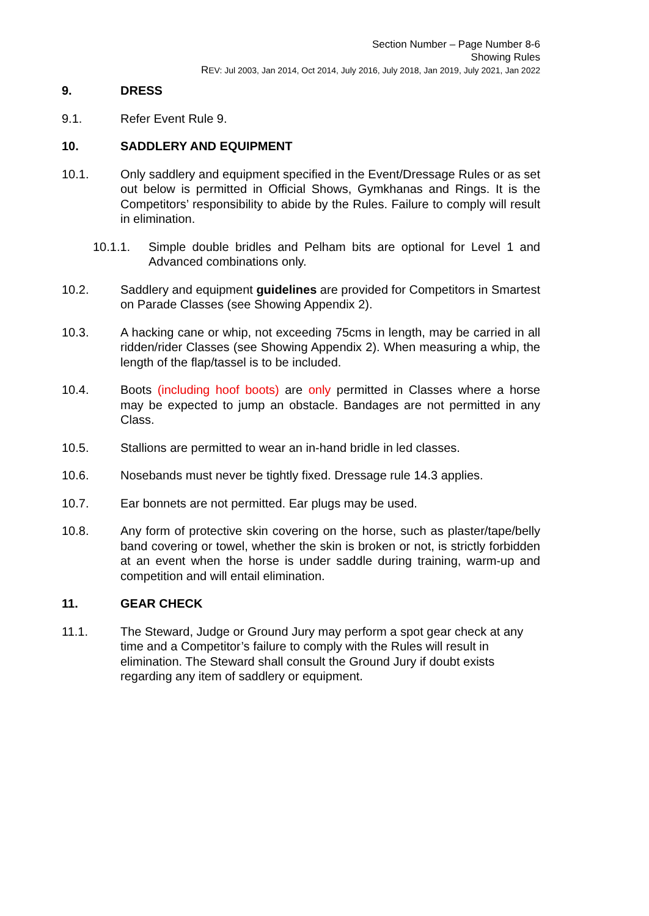Section Number – Page Number 8-6
Showing Rules
REV: Jul 2003, Jan 2014, Oct 2014, July 2016, July 2018, Jan 2019, July 2021, Jan 2022
9. DRESS
9.1. Refer Event Rule 9.
10. SADDLERY AND EQUIPMENT
10.1. Only saddlery and equipment specified in the Event/Dressage Rules or as set out below is permitted in Official Shows, Gymkhanas and Rings. It is the Competitors’ responsibility to abide by the Rules. Failure to comply will result in elimination.
10.1.1. Simple double bridles and Pelham bits are optional for Level 1 and Advanced combinations only.
10.2. Saddlery and equipment guidelines are provided for Competitors in Smartest on Parade Classes (see Showing Appendix 2).
10.3. A hacking cane or whip, not exceeding 75cms in length, may be carried in all ridden/rider Classes (see Showing Appendix 2). When measuring a whip, the length of the flap/tassel is to be included.
10.4. Boots (including hoof boots) are only permitted in Classes where a horse may be expected to jump an obstacle. Bandages are not permitted in any Class.
10.5. Stallions are permitted to wear an in-hand bridle in led classes.
10.6. Nosebands must never be tightly fixed. Dressage rule 14.3 applies.
10.7. Ear bonnets are not permitted. Ear plugs may be used.
10.8. Any form of protective skin covering on the horse, such as plaster/tape/belly band covering or towel, whether the skin is broken or not, is strictly forbidden at an event when the horse is under saddle during training, warm-up and competition and will entail elimination.
11. GEAR CHECK
11.1. The Steward, Judge or Ground Jury may perform a spot gear check at any time and a Competitor’s failure to comply with the Rules will result in elimination. The Steward shall consult the Ground Jury if doubt exists regarding any item of saddlery or equipment.